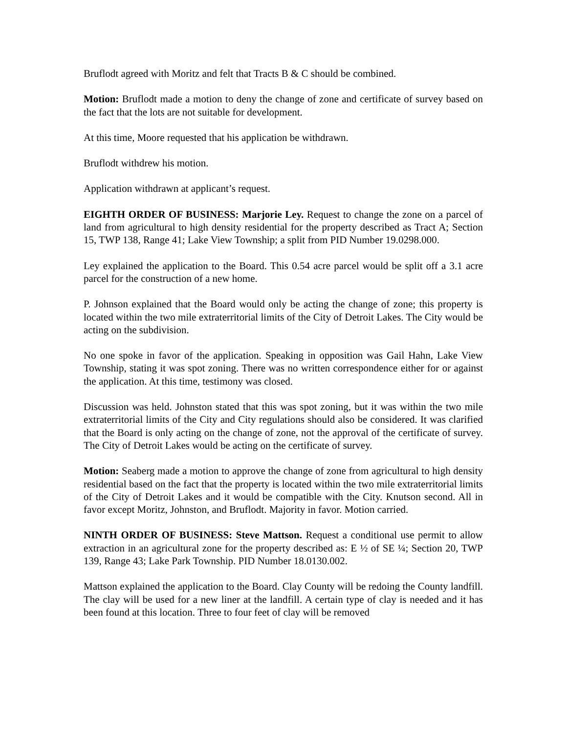Bruflodt agreed with Moritz and felt that Tracts B & C should be combined.
Motion: Bruflodt made a motion to deny the change of zone and certificate of survey based on the fact that the lots are not suitable for development.
At this time, Moore requested that his application be withdrawn.
Bruflodt withdrew his motion.
Application withdrawn at applicant’s request.
EIGHTH ORDER OF BUSINESS: Marjorie Ley. Request to change the zone on a parcel of land from agricultural to high density residential for the property described as Tract A; Section 15, TWP 138, Range 41; Lake View Township; a split from PID Number 19.0298.000.
Ley explained the application to the Board. This 0.54 acre parcel would be split off a 3.1 acre parcel for the construction of a new home.
P. Johnson explained that the Board would only be acting the change of zone; this property is located within the two mile extraterritorial limits of the City of Detroit Lakes. The City would be acting on the subdivision.
No one spoke in favor of the application. Speaking in opposition was Gail Hahn, Lake View Township, stating it was spot zoning. There was no written correspondence either for or against the application. At this time, testimony was closed.
Discussion was held. Johnston stated that this was spot zoning, but it was within the two mile extraterritorial limits of the City and City regulations should also be considered. It was clarified that the Board is only acting on the change of zone, not the approval of the certificate of survey. The City of Detroit Lakes would be acting on the certificate of survey.
Motion: Seaberg made a motion to approve the change of zone from agricultural to high density residential based on the fact that the property is located within the two mile extraterritorial limits of the City of Detroit Lakes and it would be compatible with the City. Knutson second. All in favor except Moritz, Johnston, and Bruflodt. Majority in favor. Motion carried.
NINTH ORDER OF BUSINESS: Steve Mattson. Request a conditional use permit to allow extraction in an agricultural zone for the property described as: E ½ of SE ¼; Section 20, TWP 139, Range 43; Lake Park Township. PID Number 18.0130.002.
Mattson explained the application to the Board. Clay County will be redoing the County landfill. The clay will be used for a new liner at the landfill. A certain type of clay is needed and it has been found at this location. Three to four feet of clay will be removed